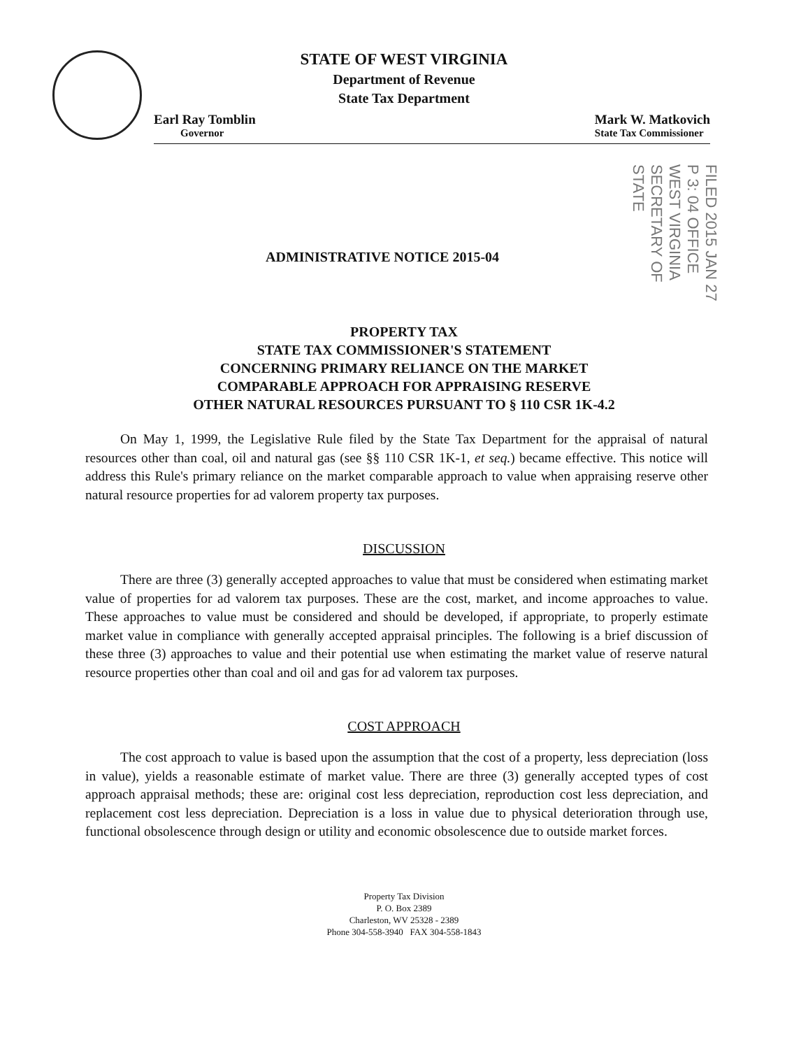STATE OF WEST VIRGINIA
Department of Revenue
State Tax Department
Earl Ray Tomblin
Governor
Mark W. Matkovich
State Tax Commissioner
FILED 2015 JAN 27 P 3: 04 OFFICE WEST VIRGINIA SECRETARY OF STATE
ADMINISTRATIVE NOTICE 2015-04
PROPERTY TAX
STATE TAX COMMISSIONER'S STATEMENT
CONCERNING PRIMARY RELIANCE ON THE MARKET
COMPARABLE APPROACH FOR APPRAISING RESERVE
OTHER NATURAL RESOURCES PURSUANT TO § 110 CSR 1K-4.2
On May 1, 1999, the Legislative Rule filed by the State Tax Department for the appraisal of natural resources other than coal, oil and natural gas (see §§ 110 CSR 1K-1, et seq.) became effective. This notice will address this Rule's primary reliance on the market comparable approach to value when appraising reserve other natural resource properties for ad valorem property tax purposes.
DISCUSSION
There are three (3) generally accepted approaches to value that must be considered when estimating market value of properties for ad valorem tax purposes. These are the cost, market, and income approaches to value. These approaches to value must be considered and should be developed, if appropriate, to properly estimate market value in compliance with generally accepted appraisal principles. The following is a brief discussion of these three (3) approaches to value and their potential use when estimating the market value of reserve natural resource properties other than coal and oil and gas for ad valorem tax purposes.
COST APPROACH
The cost approach to value is based upon the assumption that the cost of a property, less depreciation (loss in value), yields a reasonable estimate of market value. There are three (3) generally accepted types of cost approach appraisal methods; these are: original cost less depreciation, reproduction cost less depreciation, and replacement cost less depreciation. Depreciation is a loss in value due to physical deterioration through use, functional obsolescence through design or utility and economic obsolescence due to outside market forces.
Property Tax Division
P. O. Box 2389
Charleston, WV 25328 - 2389
Phone 304-558-3940 FAX 304-558-1843